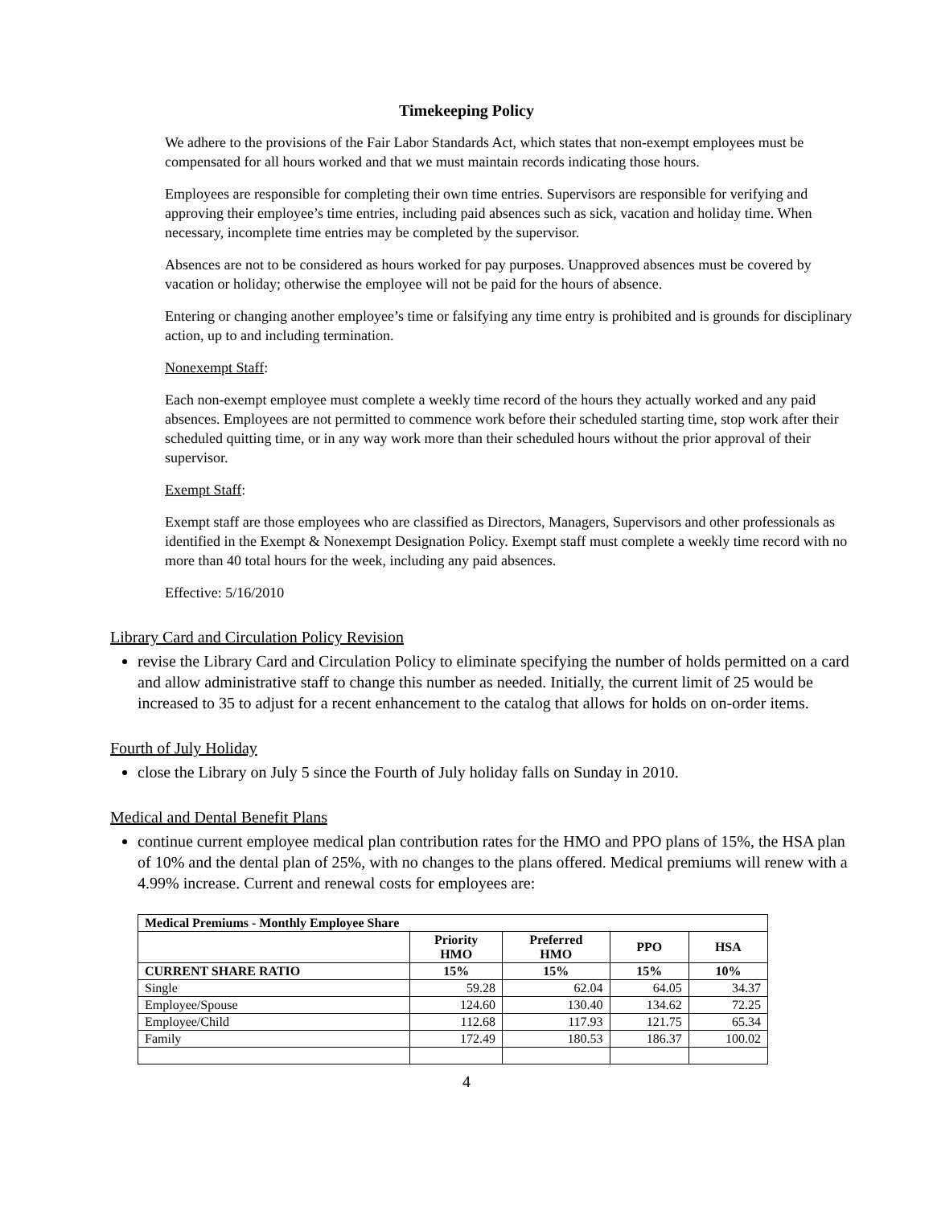Timekeeping Policy
We adhere to the provisions of the Fair Labor Standards Act, which states that non-exempt employees must be compensated for all hours worked and that we must maintain records indicating those hours.
Employees are responsible for completing their own time entries. Supervisors are responsible for verifying and approving their employee’s time entries, including paid absences such as sick, vacation and holiday time. When necessary, incomplete time entries may be completed by the supervisor.
Absences are not to be considered as hours worked for pay purposes. Unapproved absences must be covered by vacation or holiday; otherwise the employee will not be paid for the hours of absence.
Entering or changing another employee’s time or falsifying any time entry is prohibited and is grounds for disciplinary action, up to and including termination.
Nonexempt Staff:
Each non-exempt employee must complete a weekly time record of the hours they actually worked and any paid absences. Employees are not permitted to commence work before their scheduled starting time, stop work after their scheduled quitting time, or in any way work more than their scheduled hours without the prior approval of their supervisor.
Exempt Staff:
Exempt staff are those employees who are classified as Directors, Managers, Supervisors and other professionals as identified in the Exempt & Nonexempt Designation Policy. Exempt staff must complete a weekly time record with no more than 40 total hours for the week, including any paid absences.
Effective: 5/16/2010
Library Card and Circulation Policy Revision
revise the Library Card and Circulation Policy to eliminate specifying the number of holds permitted on a card and allow administrative staff to change this number as needed. Initially, the current limit of 25 would be increased to 35 to adjust for a recent enhancement to the catalog that allows for holds on on-order items.
Fourth of July Holiday
close the Library on July 5 since the Fourth of July holiday falls on Sunday in 2010.
Medical and Dental Benefit Plans
continue current employee medical plan contribution rates for the HMO and PPO plans of 15%, the HSA plan of 10% and the dental plan of 25%, with no changes to the plans offered. Medical premiums will renew with a 4.99% increase. Current and renewal costs for employees are:
| Medical Premiums - Monthly Employee Share | | | | |
| --- | --- | --- | --- | --- |
| | Priority HMO | Preferred HMO | PPO | HSA |
| CURRENT SHARE RATIO | 15% | 15% | 15% | 10% |
| Single | 59.28 | 62.04 | 64.05 | 34.37 |
| Employee/Spouse | 124.60 | 130.40 | 134.62 | 72.25 |
| Employee/Child | 112.68 | 117.93 | 121.75 | 65.34 |
| Family | 172.49 | 180.53 | 186.37 | 100.02 |
4